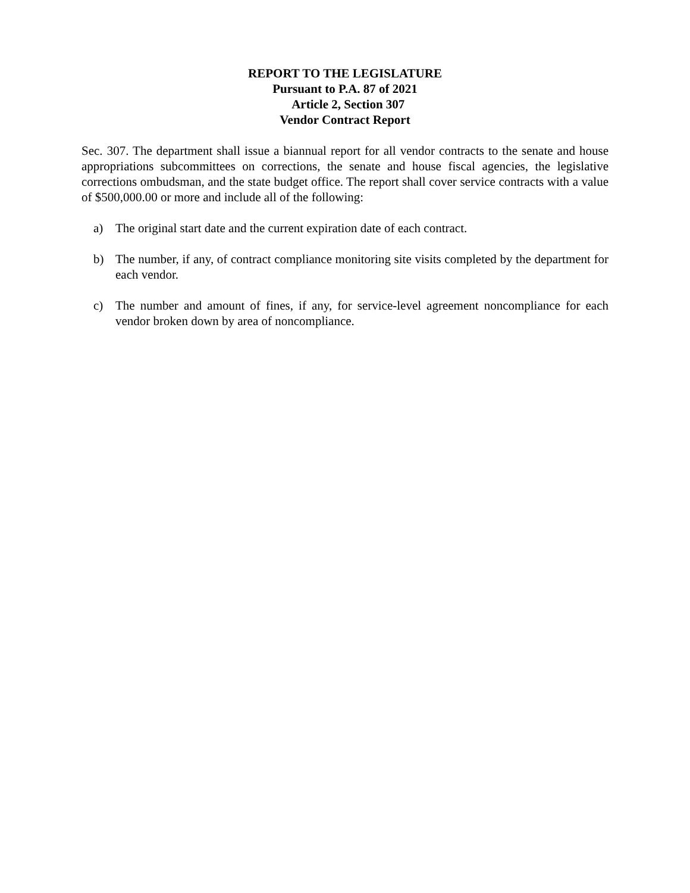REPORT TO THE LEGISLATURE
Pursuant to P.A. 87 of 2021
Article 2, Section 307
Vendor Contract Report
Sec. 307. The department shall issue a biannual report for all vendor contracts to the senate and house appropriations subcommittees on corrections, the senate and house fiscal agencies, the legislative corrections ombudsman, and the state budget office. The report shall cover service contracts with a value of $500,000.00 or more and include all of the following:
a) The original start date and the current expiration date of each contract.
b) The number, if any, of contract compliance monitoring site visits completed by the department for each vendor.
c) The number and amount of fines, if any, for service-level agreement noncompliance for each vendor broken down by area of noncompliance.